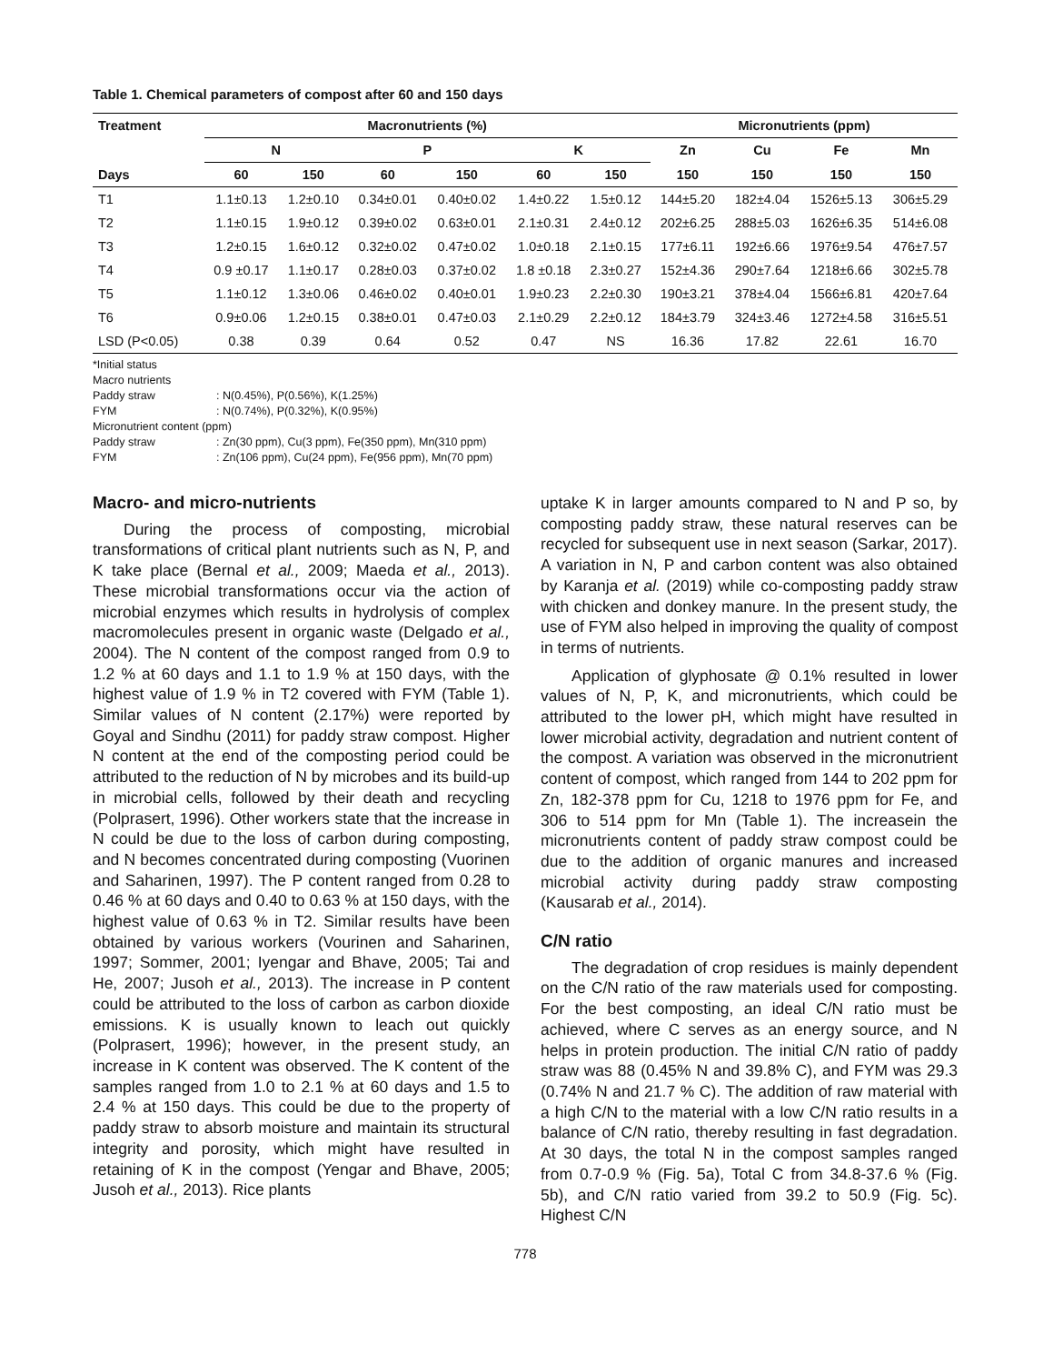Table 1. Chemical parameters of compost after 60 and 150 days
| Treatment | Macronutrients (%) | | | | | | Micronutrients (ppm) | | | |
| --- | --- | --- | --- | --- | --- | --- | --- | --- | --- | --- |
| | N | | P | | K | | Zn | Cu | Fe | Mn |
| Days | 60 | 150 | 60 | 150 | 60 | 150 | 150 | 150 | 150 | 150 |
| T1 | 1.1±0.13 | 1.2±0.10 | 0.34±0.01 | 0.40±0.02 | 1.4±0.22 | 1.5±0.12 | 144±5.20 | 182±4.04 | 1526±5.13 | 306±5.29 |
| T2 | 1.1±0.15 | 1.9±0.12 | 0.39±0.02 | 0.63±0.01 | 2.1±0.31 | 2.4±0.12 | 202±6.25 | 288±5.03 | 1626±6.35 | 514±6.08 |
| T3 | 1.2±0.15 | 1.6±0.12 | 0.32±0.02 | 0.47±0.02 | 1.0±0.18 | 2.1±0.15 | 177±6.11 | 192±6.66 | 1976±9.54 | 476±7.57 |
| T4 | 0.9 ±0.17 | 1.1±0.17 | 0.28±0.03 | 0.37±0.02 | 1.8 ±0.18 | 2.3±0.27 | 152±4.36 | 290±7.64 | 1218±6.66 | 302±5.78 |
| T5 | 1.1±0.12 | 1.3±0.06 | 0.46±0.02 | 0.40±0.01 | 1.9±0.23 | 2.2±0.30 | 190±3.21 | 378±4.04 | 1566±6.81 | 420±7.64 |
| T6 | 0.9±0.06 | 1.2±0.15 | 0.38±0.01 | 0.47±0.03 | 2.1±0.29 | 2.2±0.12 | 184±3.79 | 324±3.46 | 1272±4.58 | 316±5.51 |
| LSD (P<0.05) | 0.38 | 0.39 | 0.64 | 0.52 | 0.47 | NS | 16.36 | 17.82 | 22.61 | 16.70 |
*Initial status
Macro nutrients
Paddy straw: N(0.45%), P(0.56%), K(1.25%)
FYM: N(0.74%), P(0.32%), K(0.95%)
Micronutrient content (ppm)
Paddy straw: Zn(30 ppm), Cu(3 ppm), Fe(350 ppm), Mn(310 ppm)
FYM: Zn(106 ppm), Cu(24 ppm), Fe(956 ppm), Mn(70 ppm)
Macro- and micro-nutrients
During the process of composting, microbial transformations of critical plant nutrients such as N, P, and K take place (Bernal et al., 2009; Maeda et al., 2013). These microbial transformations occur via the action of microbial enzymes which results in hydrolysis of complex macromolecules present in organic waste (Delgado et al., 2004). The N content of the compost ranged from 0.9 to 1.2 % at 60 days and 1.1 to 1.9 % at 150 days, with the highest value of 1.9 % in T2 covered with FYM (Table 1). Similar values of N content (2.17%) were reported by Goyal and Sindhu (2011) for paddy straw compost. Higher N content at the end of the composting period could be attributed to the reduction of N by microbes and its build-up in microbial cells, followed by their death and recycling (Polprasert, 1996). Other workers state that the increase in N could be due to the loss of carbon during composting, and N becomes concentrated during composting (Vuorinen and Saharinen, 1997). The P content ranged from 0.28 to 0.46 % at 60 days and 0.40 to 0.63 % at 150 days, with the highest value of 0.63 % in T2. Similar results have been obtained by various workers (Vourinen and Saharinen, 1997; Sommer, 2001; Iyengar and Bhave, 2005; Tai and He, 2007; Jusoh et al., 2013). The increase in P content could be attributed to the loss of carbon as carbon dioxide emissions. K is usually known to leach out quickly (Polprasert, 1996); however, in the present study, an increase in K content was observed. The K content of the samples ranged from 1.0 to 2.1 % at 60 days and 1.5 to 2.4 % at 150 days. This could be due to the property of paddy straw to absorb moisture and maintain its structural integrity and porosity, which might have resulted in retaining of K in the compost (Yengar and Bhave, 2005; Jusoh et al., 2013). Rice plants
uptake K in larger amounts compared to N and P so, by composting paddy straw, these natural reserves can be recycled for subsequent use in next season (Sarkar, 2017). A variation in N, P and carbon content was also obtained by Karanja et al. (2019) while co-composting paddy straw with chicken and donkey manure. In the present study, the use of FYM also helped in improving the quality of compost in terms of nutrients.
Application of glyphosate @ 0.1% resulted in lower values of N, P, K, and micronutrients, which could be attributed to the lower pH, which might have resulted in lower microbial activity, degradation and nutrient content of the compost. A variation was observed in the micronutrient content of compost, which ranged from 144 to 202 ppm for Zn, 182-378 ppm for Cu, 1218 to 1976 ppm for Fe, and 306 to 514 ppm for Mn (Table 1). The increasein the micronutrients content of paddy straw compost could be due to the addition of organic manures and increased microbial activity during paddy straw composting (Kausarab et al., 2014).
C/N ratio
The degradation of crop residues is mainly dependent on the C/N ratio of the raw materials used for composting. For the best composting, an ideal C/N ratio must be achieved, where C serves as an energy source, and N helps in protein production. The initial C/N ratio of paddy straw was 88 (0.45% N and 39.8% C), and FYM was 29.3 (0.74% N and 21.7 % C). The addition of raw material with a high C/N to the material with a low C/N ratio results in a balance of C/N ratio, thereby resulting in fast degradation. At 30 days, the total N in the compost samples ranged from 0.7-0.9 % (Fig. 5a), Total C from 34.8-37.6 % (Fig. 5b), and C/N ratio varied from 39.2 to 50.9 (Fig. 5c). Highest C/N
778